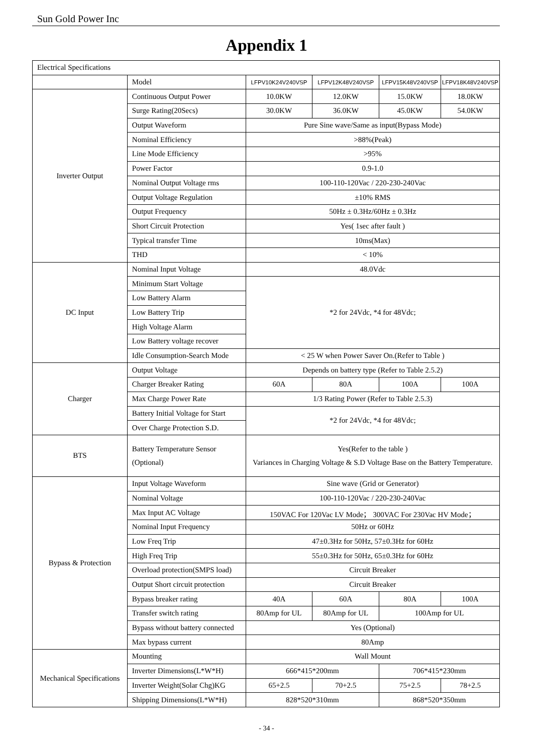Sun Gold Power Inc
Appendix 1
| Electrical Specifications | | | | | |
| | Model | LFPV10K24V240VSP | LFPV12K48V240VSP | LFPV15K48V240VSP | LFPV18K48V240VSP |
| Inverter Output | Continuous Output Power | 10.0KW | 12.0KW | 15.0KW | 18.0KW |
| | Surge Rating(20Secs) | 30.0KW | 36.0KW | 45.0KW | 54.0KW |
| | Output Waveform | Pure Sine wave/Same as input(Bypass Mode) | | | |
| | Nominal Efficiency | >88%(Peak) | | | |
| | Line Mode Efficiency | >95% | | | |
| | Power Factor | 0.9-1.0 | | | |
| | Nominal Output Voltage rms | 100-110-120Vac / 220-230-240Vac | | | |
| | Output Voltage Regulation | ±10% RMS | | | |
| | Output Frequency | 50Hz ± 0.3Hz/60Hz ± 0.3Hz | | | |
| | Short Circuit Protection | Yes( 1sec after fault ) | | | |
| | Typical transfer Time | 10ms(Max) | | | |
| | THD | < 10% | | | |
| DC Input | Nominal Input Voltage | 48.0Vdc | | | |
| | Minimum Start Voltage | *2 for 24Vdc, *4 for 48Vdc; | | | |
| | Low Battery Alarm | | | | |
| | Low Battery Trip | | | | |
| | High Voltage Alarm | | | | |
| | Low Battery voltage recover | | | | |
| | Idle Consumption-Search Mode | < 25 W when Power Saver On.(Refer to Table ) | | | |
| Charger | Output Voltage | Depends on battery type (Refer to Table 2.5.2) | | | |
| | Charger Breaker Rating | 60A | 80A | 100A | 100A |
| | Max Charge Power Rate | 1/3 Rating Power (Refer to Table 2.5.3) | | | |
| | Battery Initial Voltage for Start | *2 for 24Vdc, *4 for 48Vdc; | | | |
| | Over Charge Protection S.D. | | | | |
| BTS | Battery Temperature Sensor (Optional) | Yes(Refer to the table ) Variances in Charging Voltage & S.D Voltage Base on the Battery Temperature. | | | |
| Bypass & Protection | Input Voltage Waveform | Sine wave (Grid or Generator) | | | |
| | Nominal Voltage | 100-110-120Vac / 220-230-240Vac | | | |
| | Max Input AC Voltage | 150VAC For 120Vac LV Mode； 300VAC For 230Vac HV Mode； | | | |
| | Nominal Input Frequency | 50Hz or 60Hz | | | |
| | Low Freq Trip | 47±0.3Hz for 50Hz, 57±0.3Hz for 60Hz | | | |
| | High Freq Trip | 55±0.3Hz for 50Hz, 65±0.3Hz for 60Hz | | | |
| | Overload protection(SMPS load) | Circuit Breaker | | | |
| | Output Short circuit protection | Circuit Breaker | | | |
| | Bypass breaker rating | 40A | 60A | 80A | 100A |
| | Transfer switch rating | 80Amp for UL | 80Amp for UL | 100Amp for UL | |
| | Bypass without battery connected | Yes (Optional) | | | |
| | Max bypass current | 80Amp | | | |
| Mechanical Specifications | Mounting | Wall Mount | | | |
| | Inverter Dimensions(L*W*H) | 666*415*200mm | | 706*415*230mm | |
| | Inverter Weight(Solar Chg)KG | 65+2.5 | 70+2.5 | 75+2.5 | 78+2.5 |
| | Shipping Dimensions(L*W*H) | 828*520*310mm | | 868*520*350mm | |
- 34 -